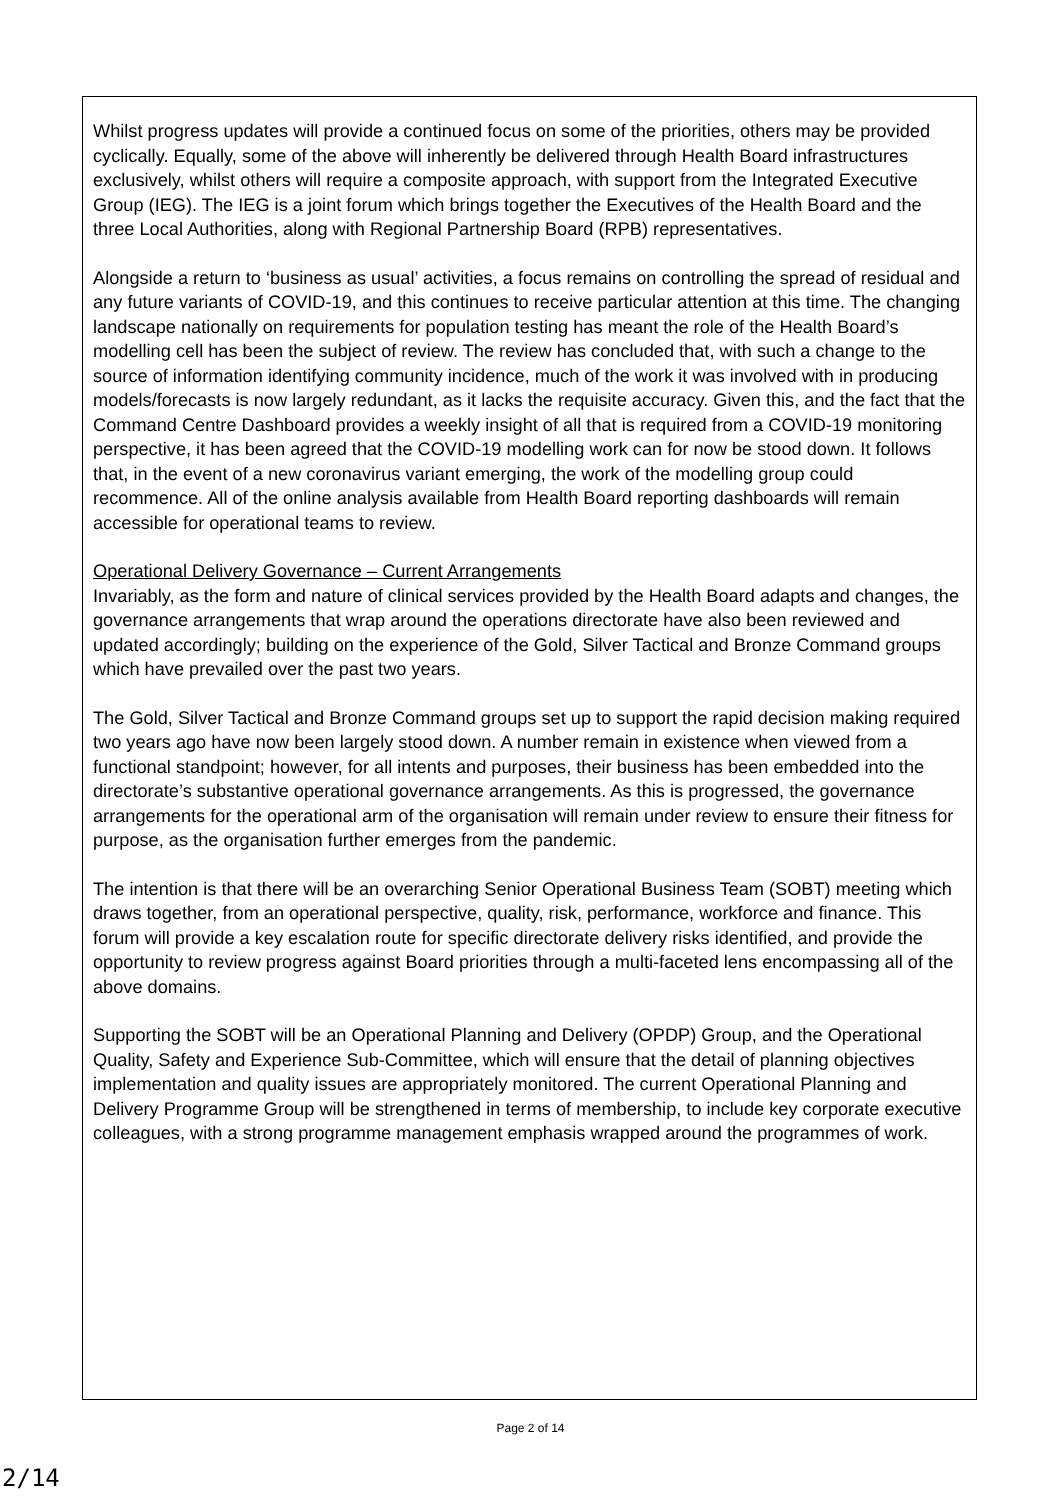Whilst progress updates will provide a continued focus on some of the priorities, others may be provided cyclically. Equally, some of the above will inherently be delivered through Health Board infrastructures exclusively, whilst others will require a composite approach, with support from the Integrated Executive Group (IEG). The IEG is a joint forum which brings together the Executives of the Health Board and the three Local Authorities, along with Regional Partnership Board (RPB) representatives.
Alongside a return to ‘business as usual’ activities, a focus remains on controlling the spread of residual and any future variants of COVID-19, and this continues to receive particular attention at this time. The changing landscape nationally on requirements for population testing has meant the role of the Health Board’s modelling cell has been the subject of review. The review has concluded that, with such a change to the source of information identifying community incidence, much of the work it was involved with in producing models/forecasts is now largely redundant, as it lacks the requisite accuracy. Given this, and the fact that the Command Centre Dashboard provides a weekly insight of all that is required from a COVID-19 monitoring perspective, it has been agreed that the COVID-19 modelling work can for now be stood down. It follows that, in the event of a new coronavirus variant emerging, the work of the modelling group could recommence. All of the online analysis available from Health Board reporting dashboards will remain accessible for operational teams to review.
Operational Delivery Governance – Current Arrangements
Invariably, as the form and nature of clinical services provided by the Health Board adapts and changes, the governance arrangements that wrap around the operations directorate have also been reviewed and updated accordingly; building on the experience of the Gold, Silver Tactical and Bronze Command groups which have prevailed over the past two years.
The Gold, Silver Tactical and Bronze Command groups set up to support the rapid decision making required two years ago have now been largely stood down. A number remain in existence when viewed from a functional standpoint; however, for all intents and purposes, their business has been embedded into the directorate’s substantive operational governance arrangements. As this is progressed, the governance arrangements for the operational arm of the organisation will remain under review to ensure their fitness for purpose, as the organisation further emerges from the pandemic.
The intention is that there will be an overarching Senior Operational Business Team (SOBT) meeting which draws together, from an operational perspective, quality, risk, performance, workforce and finance. This forum will provide a key escalation route for specific directorate delivery risks identified, and provide the opportunity to review progress against Board priorities through a multi-faceted lens encompassing all of the above domains.
Supporting the SOBT will be an Operational Planning and Delivery (OPDP) Group, and the Operational Quality, Safety and Experience Sub-Committee, which will ensure that the detail of planning objectives implementation and quality issues are appropriately monitored. The current Operational Planning and Delivery Programme Group will be strengthened in terms of membership, to include key corporate executive colleagues, with a strong programme management emphasis wrapped around the programmes of work.
Page 2 of 14
2/14